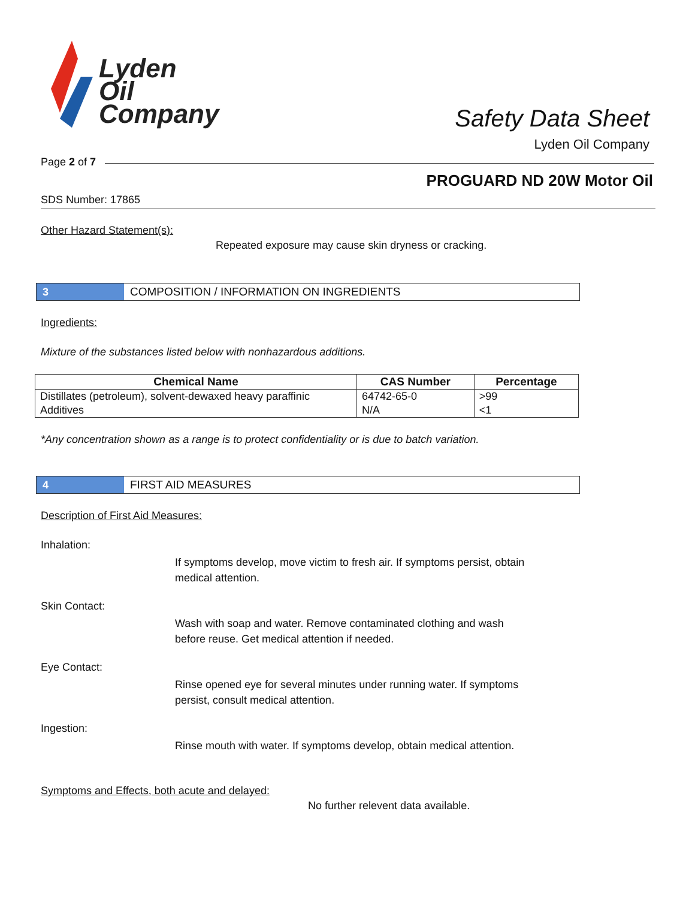Lyden
Oil
Company
Safety Data Sheet
Lyden Oil Company
Page 2 of 7
PROGUARD ND 20W Motor Oil
SDS Number: 17865
Other Hazard Statement(s):
Repeated exposure may cause skin dryness or cracking.
3
COMPOSITION / INFORMATION ON INGREDIENTS
Ingredients:
Mixture of the substances listed below with nonhazardous additions.
| Chemical Name | CAS Number | Percentage |
| --- | --- | --- |
| Distillates (petroleum), solvent-dewaxed heavy paraffinic | 64742-65-0 | >99 |
| Additives | N/A | <1 |
*Any concentration shown as a range is to protect confidentiality or is due to batch variation.
4
FIRST AID MEASURES
Description of First Aid Measures:
Inhalation:
If symptoms develop, move victim to fresh air. If symptoms persist, obtain medical attention.
Skin Contact:
Wash with soap and water. Remove contaminated clothing and wash before reuse. Get medical attention if needed.
Eye Contact:
Rinse opened eye for several minutes under running water. If symptoms persist, consult medical attention.
Ingestion:
Rinse mouth with water. If symptoms develop, obtain medical attention.
Symptoms and Effects, both acute and delayed:
No further relevent data available.